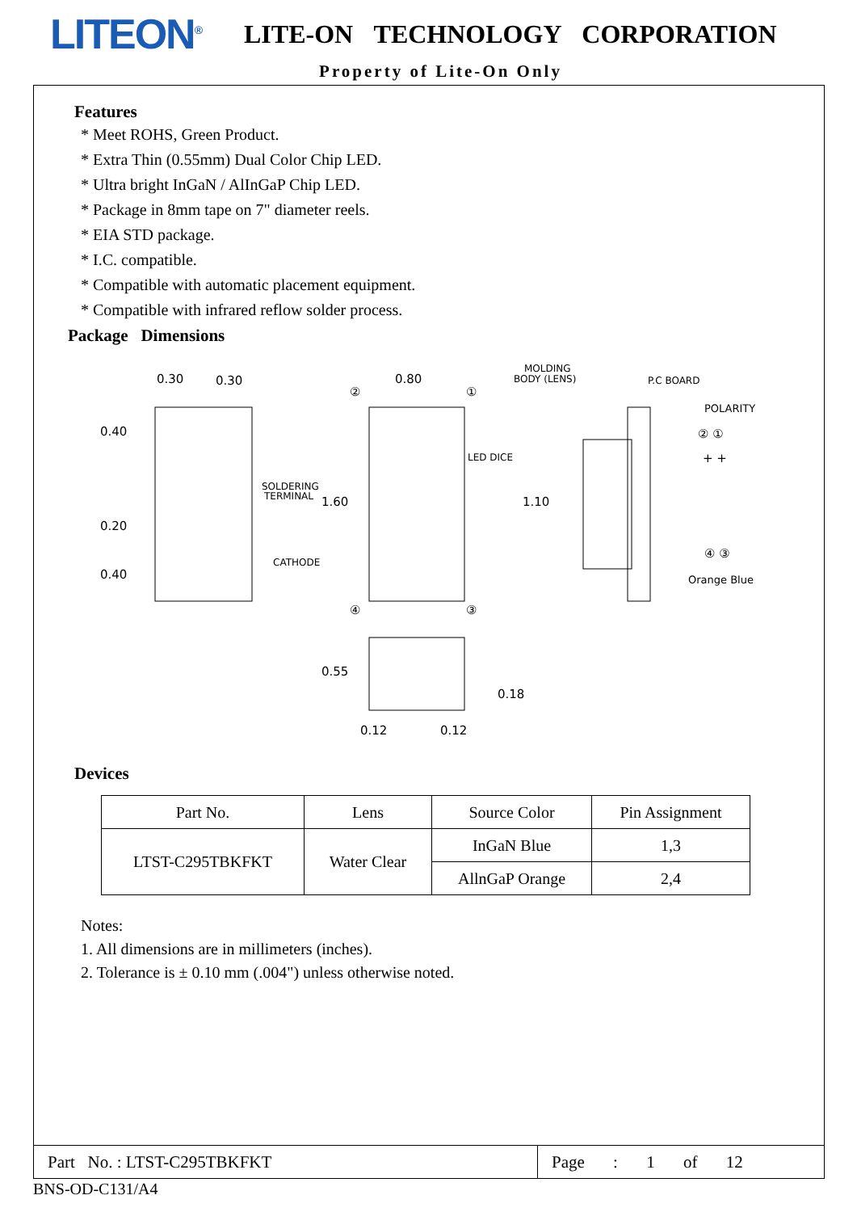LITEON<sup>®</sup>
LITE-ON TECHNOLOGY CORPORATION
Property of Lite-On Only
Features
* Meet ROHS, Green Product.
* Extra Thin (0.55mm) Dual Color Chip LED.
* Ultra bright InGaN / AlInGaP Chip LED.
* Package in 8mm tape on 7" diameter reels.
* EIA STD package.
* I.C. compatible.
* Compatible with automatic placement equipment.
* Compatible with infrared reflow solder process.
Package Dimensions
0.30
0.30
0.40
0.20
0.40
SOLDERING
TERMINAL
CATHODE
1.60
0.80
②
①
④
③
LED DICE
MOLDING
BODY (LENS)
P.C BOARD
1.10
POLARITY
② ①
+ +
④ ③
Orange Blue
0.55
0.18
0.12
0.12
Devices
| Part No. | Lens | Source Color | Pin Assignment |
| --- | --- | --- | --- |
| LTST-C295TBKFKT | Water Clear | InGaN Blue | 1,3 |
| | | AllnGaP Orange | 2,4 |
Notes:
1. All dimensions are in millimeters (inches).
2. Tolerance is ± 0.10 mm (.004") unless otherwise noted.
Part No. : LTST-C295TBKFKT
Page : 1 of 12
BNS-OD-C131/A4